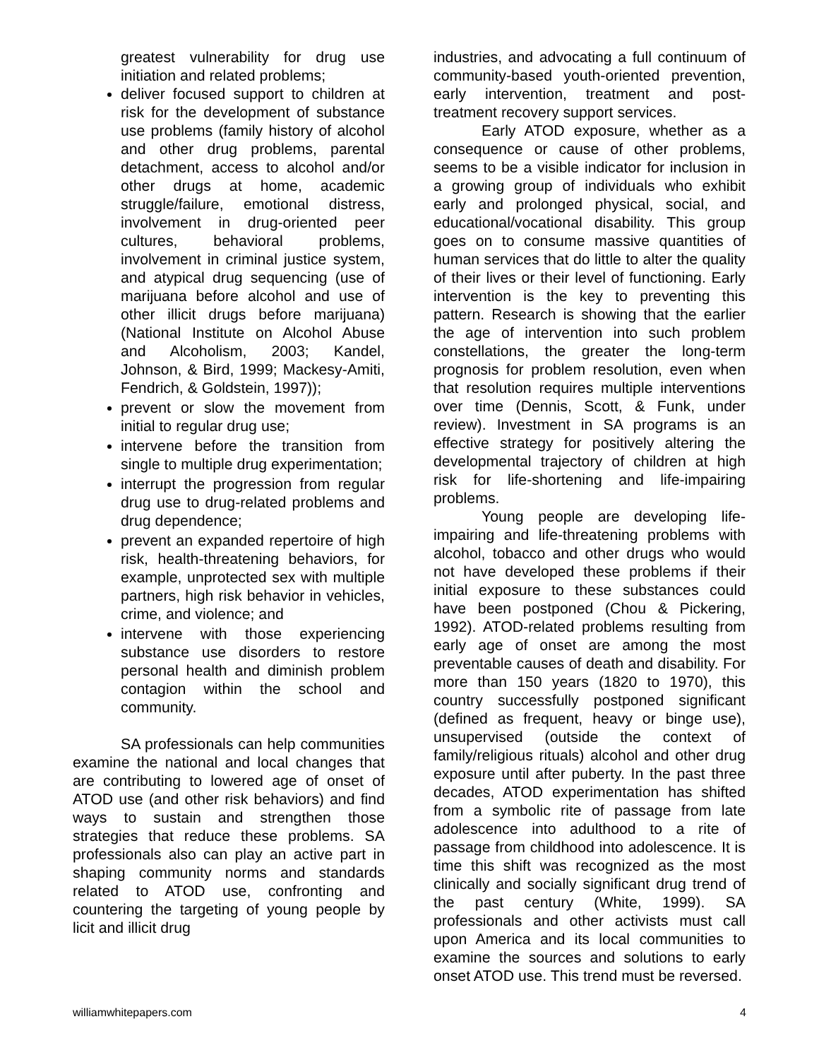greatest vulnerability for drug use initiation and related problems;
deliver focused support to children at risk for the development of substance use problems (family history of alcohol and other drug problems, parental detachment, access to alcohol and/or other drugs at home, academic struggle/failure, emotional distress, involvement in drug-oriented peer cultures, behavioral problems, involvement in criminal justice system, and atypical drug sequencing (use of marijuana before alcohol and use of other illicit drugs before marijuana) (National Institute on Alcohol Abuse and Alcoholism, 2003; Kandel, Johnson, & Bird, 1999; Mackesy-Amiti, Fendrich, & Goldstein, 1997));
prevent or slow the movement from initial to regular drug use;
intervene before the transition from single to multiple drug experimentation;
interrupt the progression from regular drug use to drug-related problems and drug dependence;
prevent an expanded repertoire of high risk, health-threatening behaviors, for example, unprotected sex with multiple partners, high risk behavior in vehicles, crime, and violence; and
intervene with those experiencing substance use disorders to restore personal health and diminish problem contagion within the school and community.
SA professionals can help communities examine the national and local changes that are contributing to lowered age of onset of ATOD use (and other risk behaviors) and find ways to sustain and strengthen those strategies that reduce these problems. SA professionals also can play an active part in shaping community norms and standards related to ATOD use, confronting and countering the targeting of young people by licit and illicit drug
industries, and advocating a full continuum of community-based youth-oriented prevention, early intervention, treatment and post-treatment recovery support services.
Early ATOD exposure, whether as a consequence or cause of other problems, seems to be a visible indicator for inclusion in a growing group of individuals who exhibit early and prolonged physical, social, and educational/vocational disability. This group goes on to consume massive quantities of human services that do little to alter the quality of their lives or their level of functioning. Early intervention is the key to preventing this pattern. Research is showing that the earlier the age of intervention into such problem constellations, the greater the long-term prognosis for problem resolution, even when that resolution requires multiple interventions over time (Dennis, Scott, & Funk, under review). Investment in SA programs is an effective strategy for positively altering the developmental trajectory of children at high risk for life-shortening and life-impairing problems.
Young people are developing life-impairing and life-threatening problems with alcohol, tobacco and other drugs who would not have developed these problems if their initial exposure to these substances could have been postponed (Chou & Pickering, 1992). ATOD-related problems resulting from early age of onset are among the most preventable causes of death and disability. For more than 150 years (1820 to 1970), this country successfully postponed significant (defined as frequent, heavy or binge use), unsupervised (outside the context of family/religious rituals) alcohol and other drug exposure until after puberty. In the past three decades, ATOD experimentation has shifted from a symbolic rite of passage from late adolescence into adulthood to a rite of passage from childhood into adolescence. It is time this shift was recognized as the most clinically and socially significant drug trend of the past century (White, 1999). SA professionals and other activists must call upon America and its local communities to examine the sources and solutions to early onset ATOD use. This trend must be reversed.
williamwhitepapers.com 4